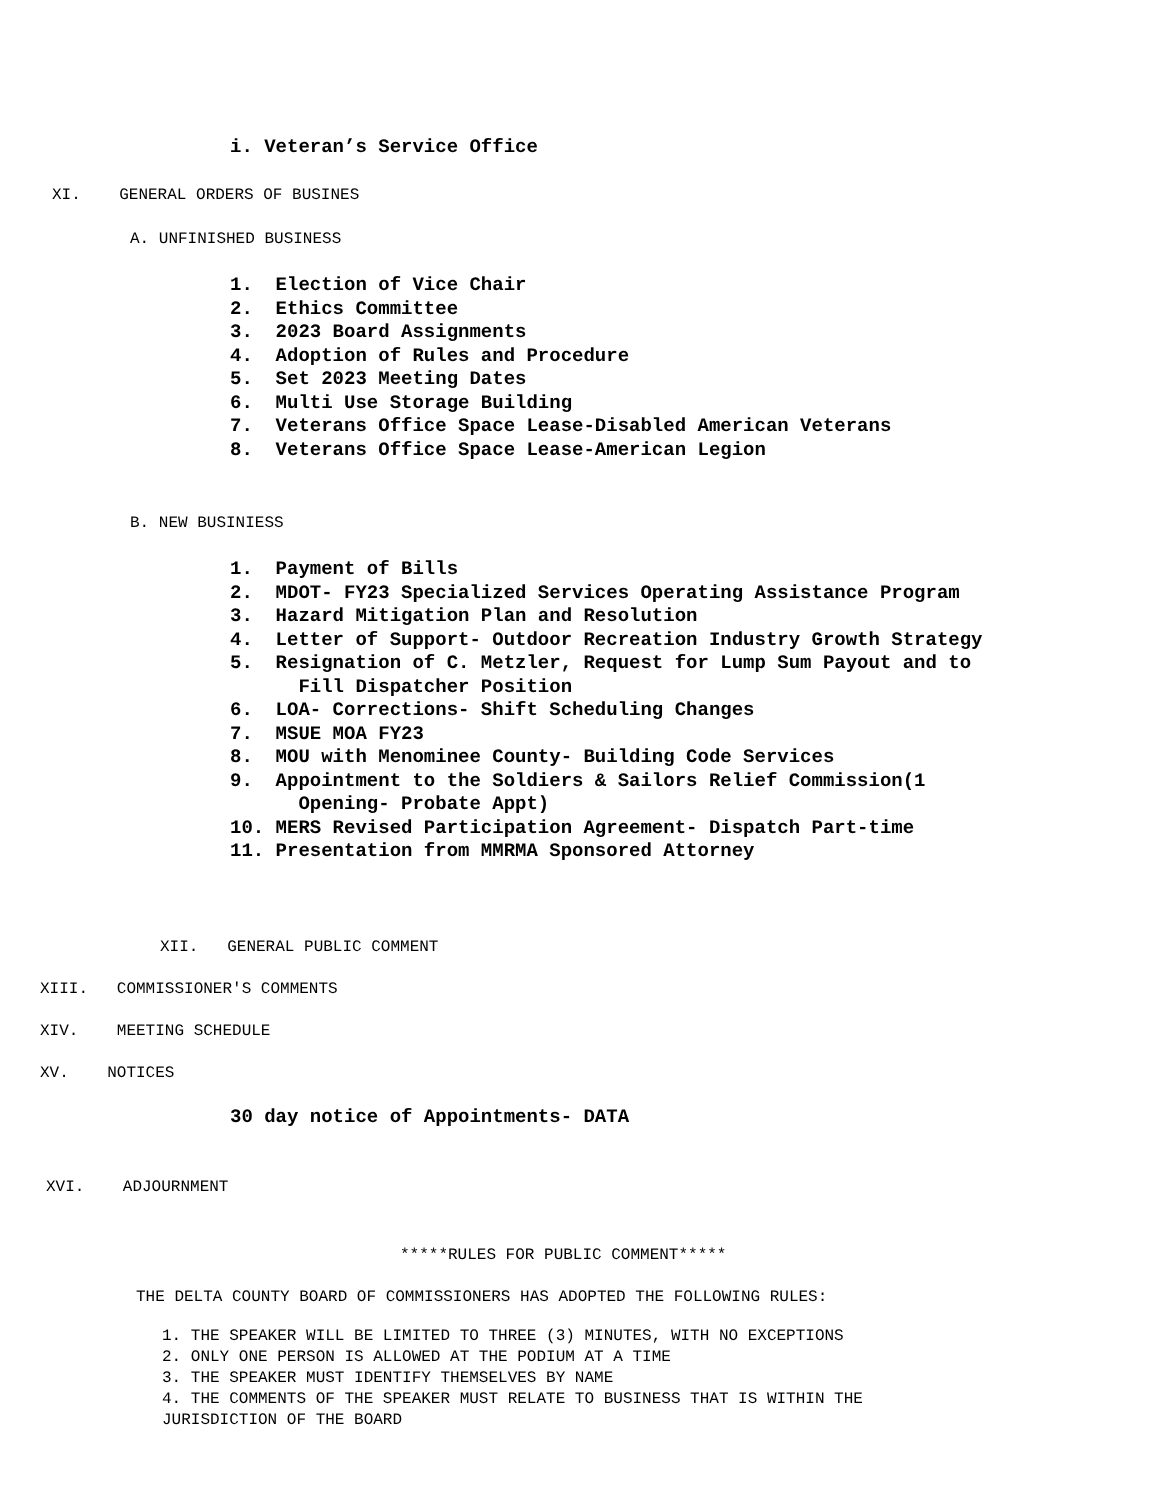i. Veteran’s Service Office
XI. GENERAL ORDERS OF BUSINES
A. UNFINISHED BUSINESS
1. Election of Vice Chair 2. Ethics Committee 3. 2023 Board Assignments 4. Adoption of Rules and Procedure 5. Set 2023 Meeting Dates 6. Multi Use Storage Building 7. Veterans Office Space Lease-Disabled American Veterans 8. Veterans Office Space Lease-American Legion
B. NEW BUSINIESS
1. Payment of Bills 2. MDOT- FY23 Specialized Services Operating Assistance Program 3. Hazard Mitigation Plan and Resolution 4. Letter of Support- Outdoor Recreation Industry Growth Strategy 5. Resignation of C. Metzler, Request for Lump Sum Payout and to Fill Dispatcher Position 6. LOA- Corrections- Shift Scheduling Changes 7. MSUE MOA FY23 8. MOU with Menominee County- Building Code Services 9. Appointment to the Soldiers & Sailors Relief Commission(1 Opening- Probate Appt) 10. MERS Revised Participation Agreement- Dispatch Part-time 11. Presentation from MMRMA Sponsored Attorney
XII. GENERAL PUBLIC COMMENT
XIII. COMMISSIONER'S COMMENTS
XIV. MEETING SCHEDULE
XV. NOTICES
30 day notice of Appointments- DATA
XVI. ADJOURNMENT
*****RULES FOR PUBLIC COMMENT*****
THE DELTA COUNTY BOARD OF COMMISSIONERS HAS ADOPTED THE FOLLOWING RULES:
1. THE SPEAKER WILL BE LIMITED TO THREE (3) MINUTES, WITH NO EXCEPTIONS 2. ONLY ONE PERSON IS ALLOWED AT THE PODIUM AT A TIME 3. THE SPEAKER MUST IDENTIFY THEMSELVES BY NAME 4. THE COMMENTS OF THE SPEAKER MUST RELATE TO BUSINESS THAT IS WITHIN THE JURISDICTION OF THE BOARD